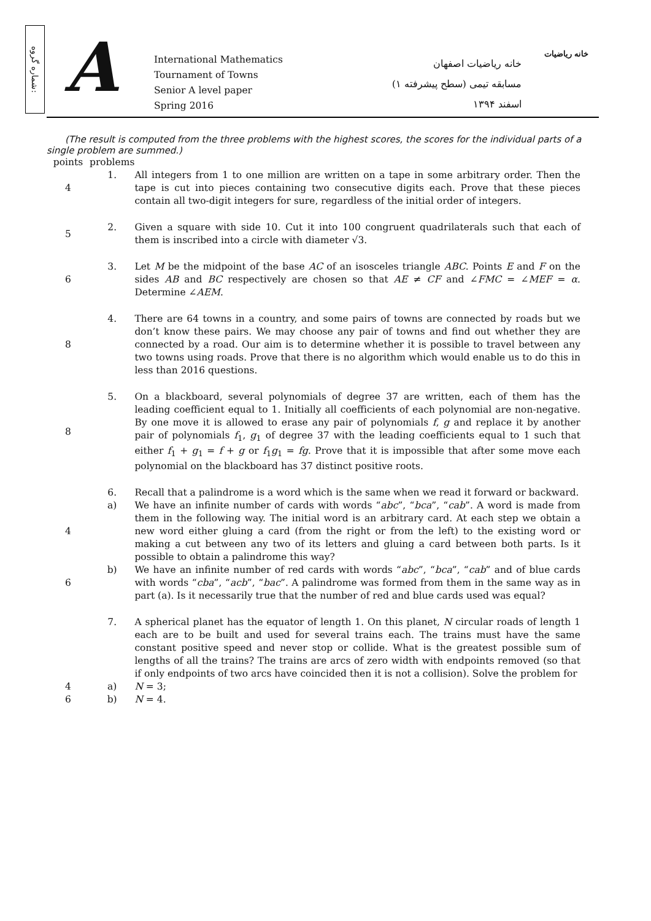شماره گروه:
A
International Mathematics
Tournament of Towns
Senior A level paper
Spring 2016
خانه ریاضیات اصفهان
مسابقه تیمی (سطح پیشرفته ۱)
اسفند ۱۳۹۴
خانه ریاضیات
(The result is computed from the three problems with the highest scores, the scores for the individual parts of a single problem are summed.)
| points | problems | |
| 4 | 1. | All integers from 1 to one million are written on a tape in some arbitrary order. Then the tape is cut into pieces containing two consecutive digits each. Prove that these pieces contain all two-digit integers for sure, regardless of the initial order of integers. |
| 5 | 2. | Given a square with side 10. Cut it into 100 congruent quadrilaterals such that each of them is inscribed into a circle with diameter √3. |
| 6 | 3. | Let M be the midpoint of the base AC of an isosceles triangle ABC . Points E and F on the sides AB and BC respectively are chosen so that AE ≠ CF and ∠ FMC = ∠ MEF = α . Determine ∠ AEM . |
| 8 | 4. | There are 64 towns in a country, and some pairs of towns are connected by roads but we don’t know these pairs. We may choose any pair of towns and find out whether they are connected by a road. Our aim is to determine whether it is possible to travel between any two towns using roads. Prove that there is no algorithm which would enable us to do this in less than 2016 questions. |
| 8 | 5. | On a blackboard, several polynomials of degree 37 are written, each of them has the leading coefficient equal to 1. Initially all coefficients of each polynomial are non-negative. By one move it is allowed to erase any pair of polynomials f , g and replace it by another pair of polynomials f<sub>1</sub>, g<sub>1</sub> of degree 37 with the leading coefficients equal to 1 such that either f<sub>1</sub> + g<sub>1</sub> = f + g or f<sub>1</sub> g<sub>1</sub> = fg . Prove that it is impossible that after some move each polynomial on the blackboard has 37 distinct positive roots. |
| | 6. | Recall that a palindrome is a word which is the same when we read it forward or backward. |
| 4 | a) | We have an infinite number of cards with words “ abc ”, “ bca ”, “ cab ”. A word is made from them in the following way. The initial word is an arbitrary card. At each step we obtain a new word either gluing a card (from the right or from the left) to the existing word or making a cut between any two of its letters and gluing a card between both parts. Is it possible to obtain a palindrome this way? |
| 6 | b) | We have an infinite number of red cards with words “ abc ”, “ bca ”, “ cab ” and of blue cards with words “ cba ”, “ acb ”, “ bac ”. A palindrome was formed from them in the same way as in part (a). Is it necessarily true that the number of red and blue cards used was equal? |
| | 7. | A spherical planet has the equator of length 1. On this planet, N circular roads of length 1 each are to be built and used for several trains each. The trains must have the same constant positive speed and never stop or collide. What is the greatest possible sum of lengths of all the trains? The trains are arcs of zero width with endpoints removed (so that if only endpoints of two arcs have coincided then it is not a collision). Solve the problem for |
| 4 | a) | N = 3; |
| 6 | b) | N = 4. |